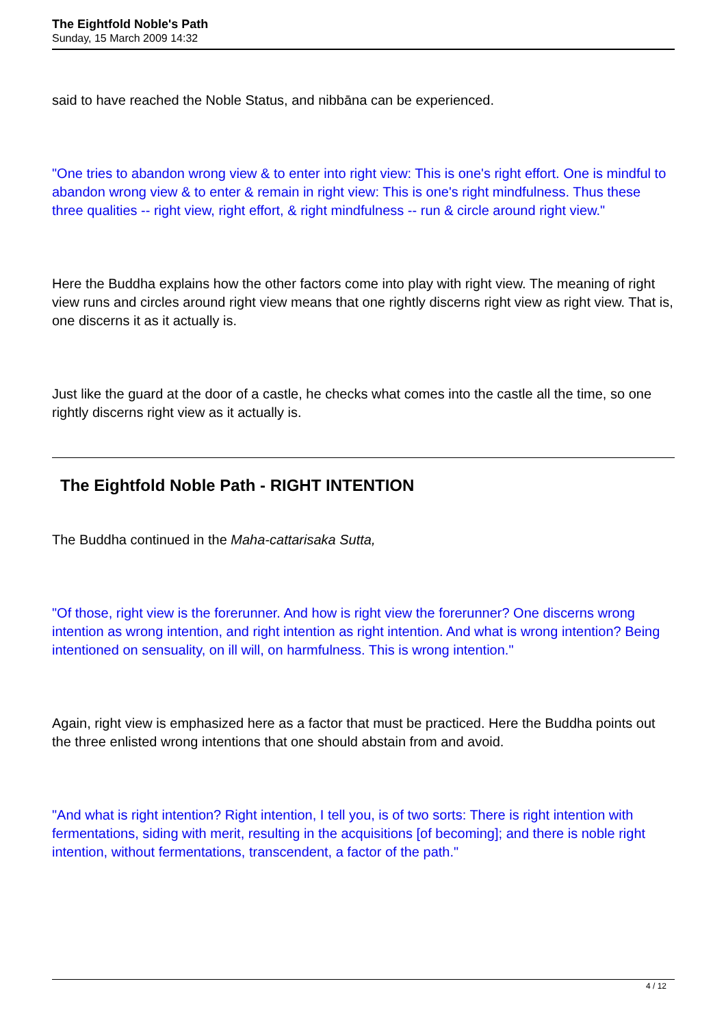The Eightfold Noble's Path
Sunday, 15 March 2009 14:32
said to have reached the Noble Status, and nibbāna can be experienced.
"One tries to abandon wrong view & to enter into right view: This is one's right effort. One is mindful to abandon wrong view & to enter & remain in right view: This is one's right mindfulness. Thus these three qualities -- right view, right effort, & right mindfulness -- run & circle around right view."
Here the Buddha explains how the other factors come into play with right view. The meaning of right view runs and circles around right view means that one rightly discerns right view as right view. That is, one discerns it as it actually is.
Just like the guard at the door of a castle, he checks what comes into the castle all the time, so one rightly discerns right view as it actually is.
The Eightfold Noble Path - RIGHT INTENTION
The Buddha continued in the Maha-cattarisaka Sutta,
"Of those, right view is the forerunner. And how is right view the forerunner? One discerns wrong intention as wrong intention, and right intention as right intention. And what is wrong intention? Being intentioned on sensuality, on ill will, on harmfulness. This is wrong intention."
Again, right view is emphasized here as a factor that must be practiced. Here the Buddha points out the three enlisted wrong intentions that one should abstain from and avoid.
"And what is right intention? Right intention, I tell you, is of two sorts: There is right intention with fermentations, siding with merit, resulting in the acquisitions [of becoming]; and there is noble right intention, without fermentations, transcendent, a factor of the path."
4 / 12